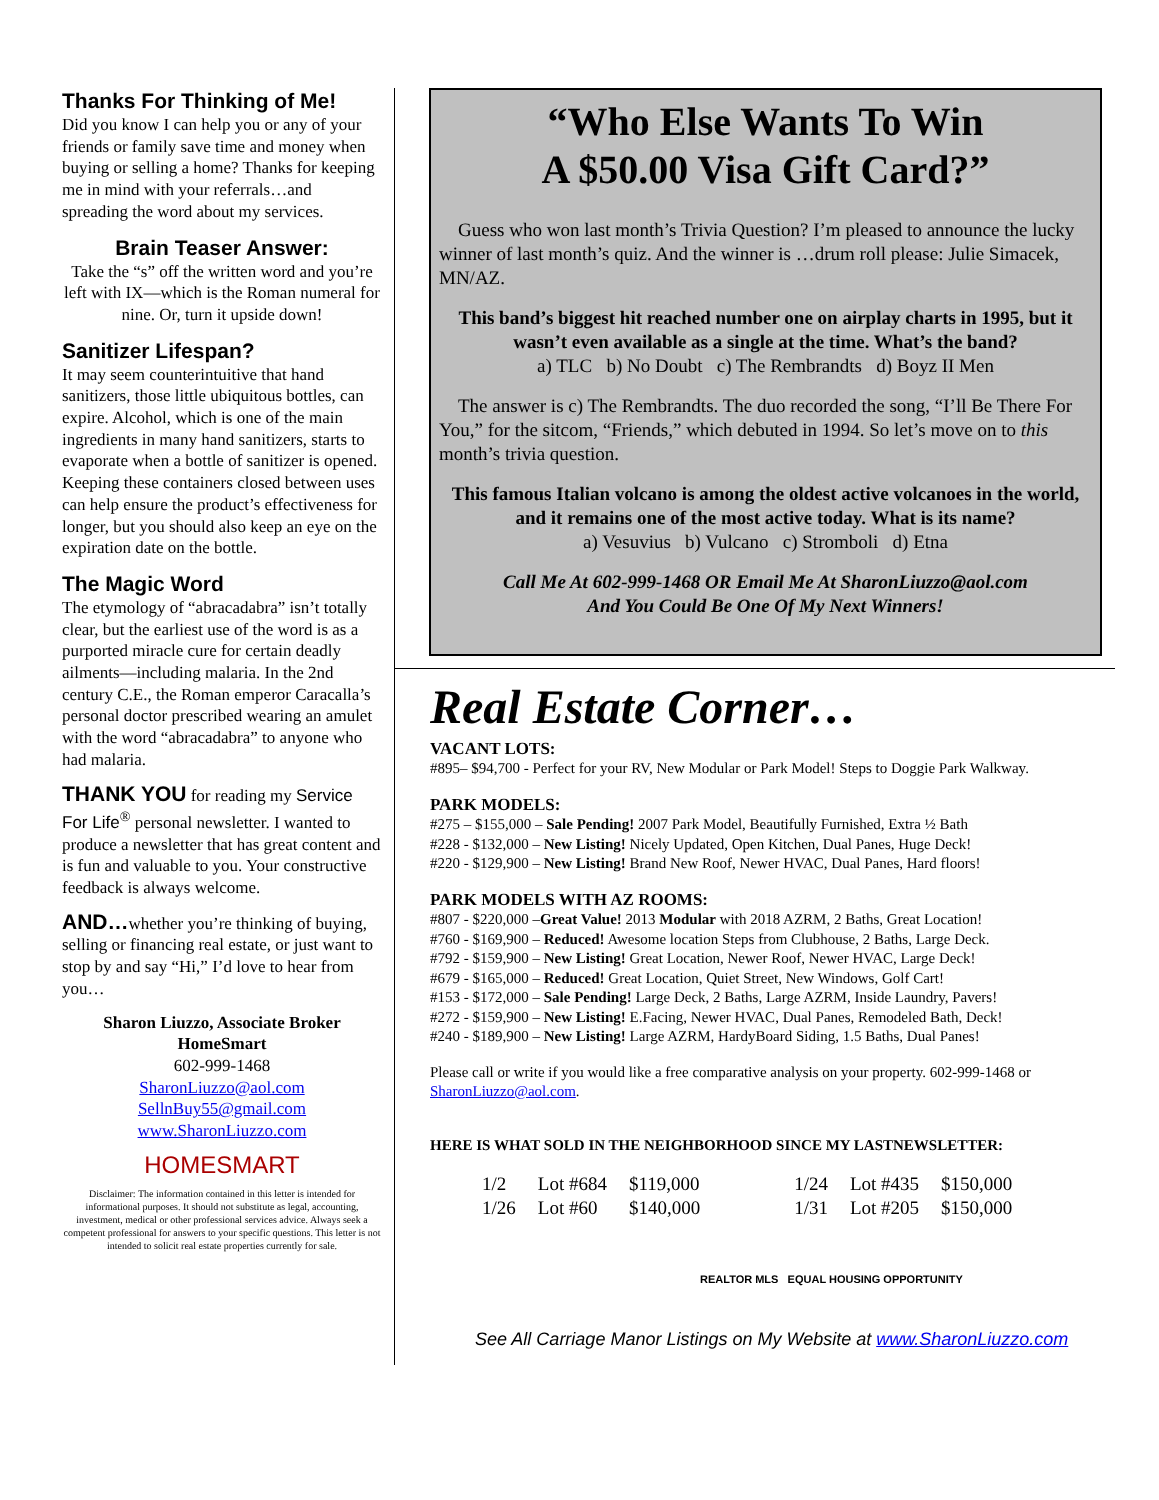Thanks For Thinking of Me!
Did you know I can help you or any of your friends or family save time and money when buying or selling a home? Thanks for keeping me in mind with your referrals…and spreading the word about my services.
Brain Teaser Answer:
Take the “s” off the written word and you’re left with IX—which is the Roman numeral for nine. Or, turn it upside down!
Sanitizer Lifespan?
It may seem counterintuitive that hand sanitizers, those little ubiquitous bottles, can expire. Alcohol, which is one of the main ingredients in many hand sanitizers, starts to evaporate when a bottle of sanitizer is opened. Keeping these containers closed between uses can help ensure the product’s effectiveness for longer, but you should also keep an eye on the expiration date on the bottle.
The Magic Word
The etymology of “abracadabra” isn’t totally clear, but the earliest use of the word is as a purported miracle cure for certain deadly ailments—including malaria. In the 2nd century C.E., the Roman emperor Caracalla’s personal doctor prescribed wearing an amulet with the word “abracadabra” to anyone who had malaria.
THANK YOU for reading my Service For Life<sup>®</sup> personal newsletter. I wanted to produce a newsletter that has great content and is fun and valuable to you. Your constructive feedback is always welcome.
AND…whether you’re thinking of buying, selling or financing real estate, or just want to stop by and say “Hi,” I’d love to hear from you…
Sharon Liuzzo, Associate Broker
HomeSmart
602-999-1468
SharonLiuzzo@aol.com
SellnBuy55@gmail.com
www.SharonLiuzzo.com
HOMESMART
Disclaimer: The information contained in this letter is intended for informational purposes. It should not substitute as legal, accounting, investment, medical or other professional services advice. Always seek a competent professional for answers to your specific questions. This letter is not intended to solicit real estate properties currently for sale.
“Who Else Wants To Win
A $50.00 Visa Gift Card?”
Guess who won last month’s Trivia Question? I’m pleased to announce the lucky winner of last month’s quiz. And the winner is …drum roll please: Julie Simacek, MN/AZ.
This band’s biggest hit reached number one on airplay charts in 1995, but it wasn’t even available as a single at the time. What’s the band?
a) TLC b) No Doubt c) The Rembrandts d) Boyz II Men
The answer is c) The Rembrandts. The duo recorded the song, “I’ll Be There For You,” for the sitcom, “Friends,” which debuted in 1994. So let’s move on to this month’s trivia question.
This famous Italian volcano is among the oldest active volcanoes in the world, and it remains one of the most active today. What is its name?
a) Vesuvius b) Vulcano c) Stromboli d) Etna
Call Me At 602-999-1468 OR Email Me At SharonLiuzzo@aol.com
And You Could Be One Of My Next Winners!
Real Estate Corner…
VACANT LOTS:
#895– $94,700 - Perfect for your RV, New Modular or Park Model! Steps to Doggie Park Walkway.
PARK MODELS:
#275 – $155,000 – Sale Pending! 2007 Park Model, Beautifully Furnished, Extra ½ Bath
#228 - $132,000 – New Listing! Nicely Updated, Open Kitchen, Dual Panes, Huge Deck!
#220 - $129,900 – New Listing! Brand New Roof, Newer HVAC, Dual Panes, Hard floors!
PARK MODELS WITH AZ ROOMS:
#807 - $220,000 –Great Value! 2013 Modular with 2018 AZRM, 2 Baths, Great Location!
#760 - $169,900 – Reduced! Awesome location Steps from Clubhouse, 2 Baths, Large Deck.
#792 - $159,900 – New Listing! Great Location, Newer Roof, Newer HVAC, Large Deck!
#679 - $165,000 – Reduced! Great Location, Quiet Street, New Windows, Golf Cart!
#153 - $172,000 – Sale Pending! Large Deck, 2 Baths, Large AZRM, Inside Laundry, Pavers!
#272 - $159,900 – New Listing! E.Facing, Newer HVAC, Dual Panes, Remodeled Bath, Deck!
#240 - $189,900 – New Listing! Large AZRM, HardyBoard Siding, 1.5 Baths, Dual Panes!
Please call or write if you would like a free comparative analysis on your property. 602-999-1468 or SharonLiuzzo@aol.com.
HERE IS WHAT SOLD IN THE NEIGHBORHOOD SINCE MY LASTNEWSLETTER:
| 1/2 | Lot #684 | $119,000 | | 1/24 | Lot #435 | $150,000 |
| 1/26 | Lot #60 | $140,000 | | 1/31 | Lot #205 | $150,000 |
REALTOR MLS EQUAL HOUSING OPPORTUNITY
See All Carriage Manor Listings on My Website at www.SharonLiuzzo.com